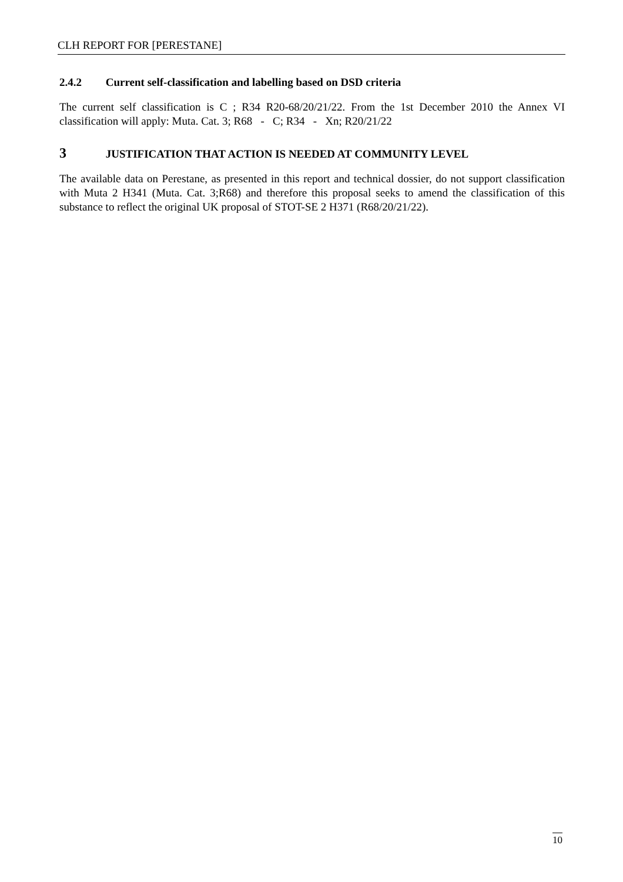CLH REPORT FOR [PERESTANE]
2.4.2 Current self-classification and labelling based on DSD criteria
The current self classification is C ; R34 R20-68/20/21/22. From the 1st December 2010 the Annex VI classification will apply: Muta. Cat. 3; R68 - C; R34 - Xn; R20/21/22
3 JUSTIFICATION THAT ACTION IS NEEDED AT COMMUNITY LEVEL
The available data on Perestane, as presented in this report and technical dossier, do not support classification with Muta 2 H341 (Muta. Cat. 3;R68) and therefore this proposal seeks to amend the classification of this substance to reflect the original UK proposal of STOT-SE 2 H371 (R68/20/21/22).
10